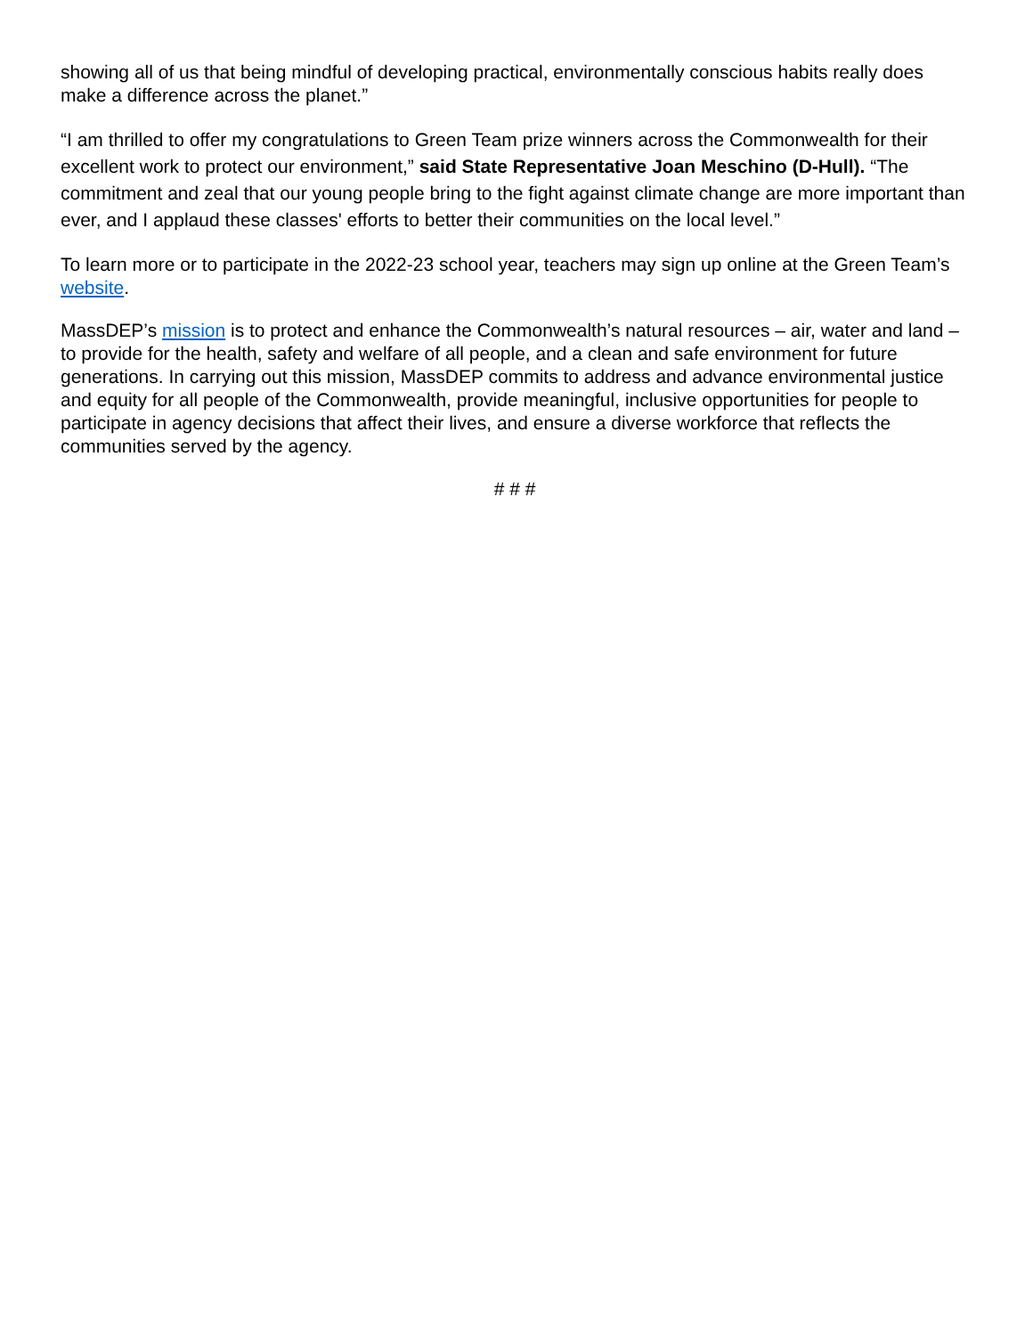showing all of us that being mindful of developing practical, environmentally conscious habits really does make a difference across the planet.”
“I am thrilled to offer my congratulations to Green Team prize winners across the Commonwealth for their excellent work to protect our environment,” said State Representative Joan Meschino (D-Hull). “The commitment and zeal that our young people bring to the fight against climate change are more important than ever, and I applaud these classes' efforts to better their communities on the local level.”
To learn more or to participate in the 2022-23 school year, teachers may sign up online at the Green Team’s website.
MassDEP’s mission is to protect and enhance the Commonwealth’s natural resources – air, water and land – to provide for the health, safety and welfare of all people, and a clean and safe environment for future generations. In carrying out this mission, MassDEP commits to address and advance environmental justice and equity for all people of the Commonwealth, provide meaningful, inclusive opportunities for people to participate in agency decisions that affect their lives, and ensure a diverse workforce that reflects the communities served by the agency.
# # #